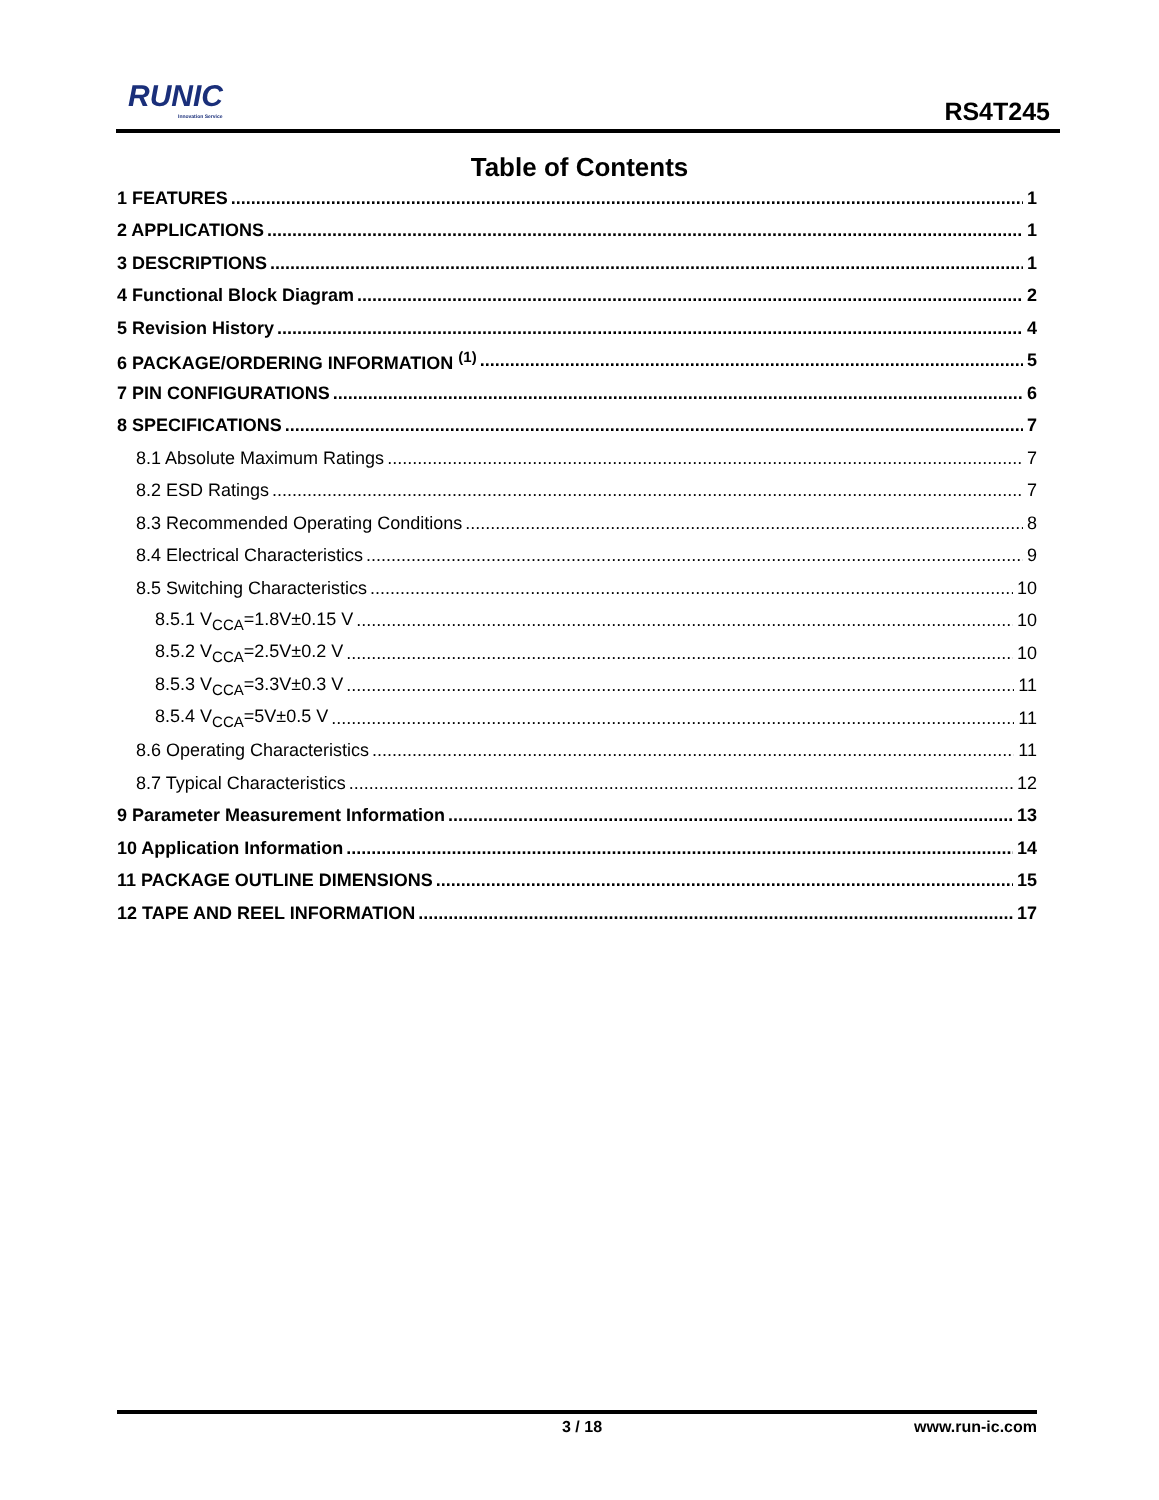RUNIC
Innovation Service
RS4T245
Table of Contents
1 FEATURES 1
2 APPLICATIONS 1
3 DESCRIPTIONS 1
4 Functional Block Diagram 2
5 Revision History 4
6 PACKAGE/ORDERING INFORMATION <sup>(1)</sup> 5
7 PIN CONFIGURATIONS 6
8 SPECIFICATIONS 7
8.1 Absolute Maximum Ratings 7
8.2 ESD Ratings 7
8.3 Recommended Operating Conditions 8
8.4 Electrical Characteristics 9
8.5 Switching Characteristics 10
8.5.1 V<sub>CCA</sub>=1.8V±0.15 V 10
8.5.2 V<sub>CCA</sub>=2.5V±0.2 V 10
8.5.3 V<sub>CCA</sub>=3.3V±0.3 V 11
8.5.4 V<sub>CCA</sub>=5V±0.5 V 11
8.6 Operating Characteristics 11
8.7 Typical Characteristics 12
9 Parameter Measurement Information 13
10 Application Information 14
11 PACKAGE OUTLINE DIMENSIONS 15
12 TAPE AND REEL INFORMATION 17
3 / 18 www.run-ic.com